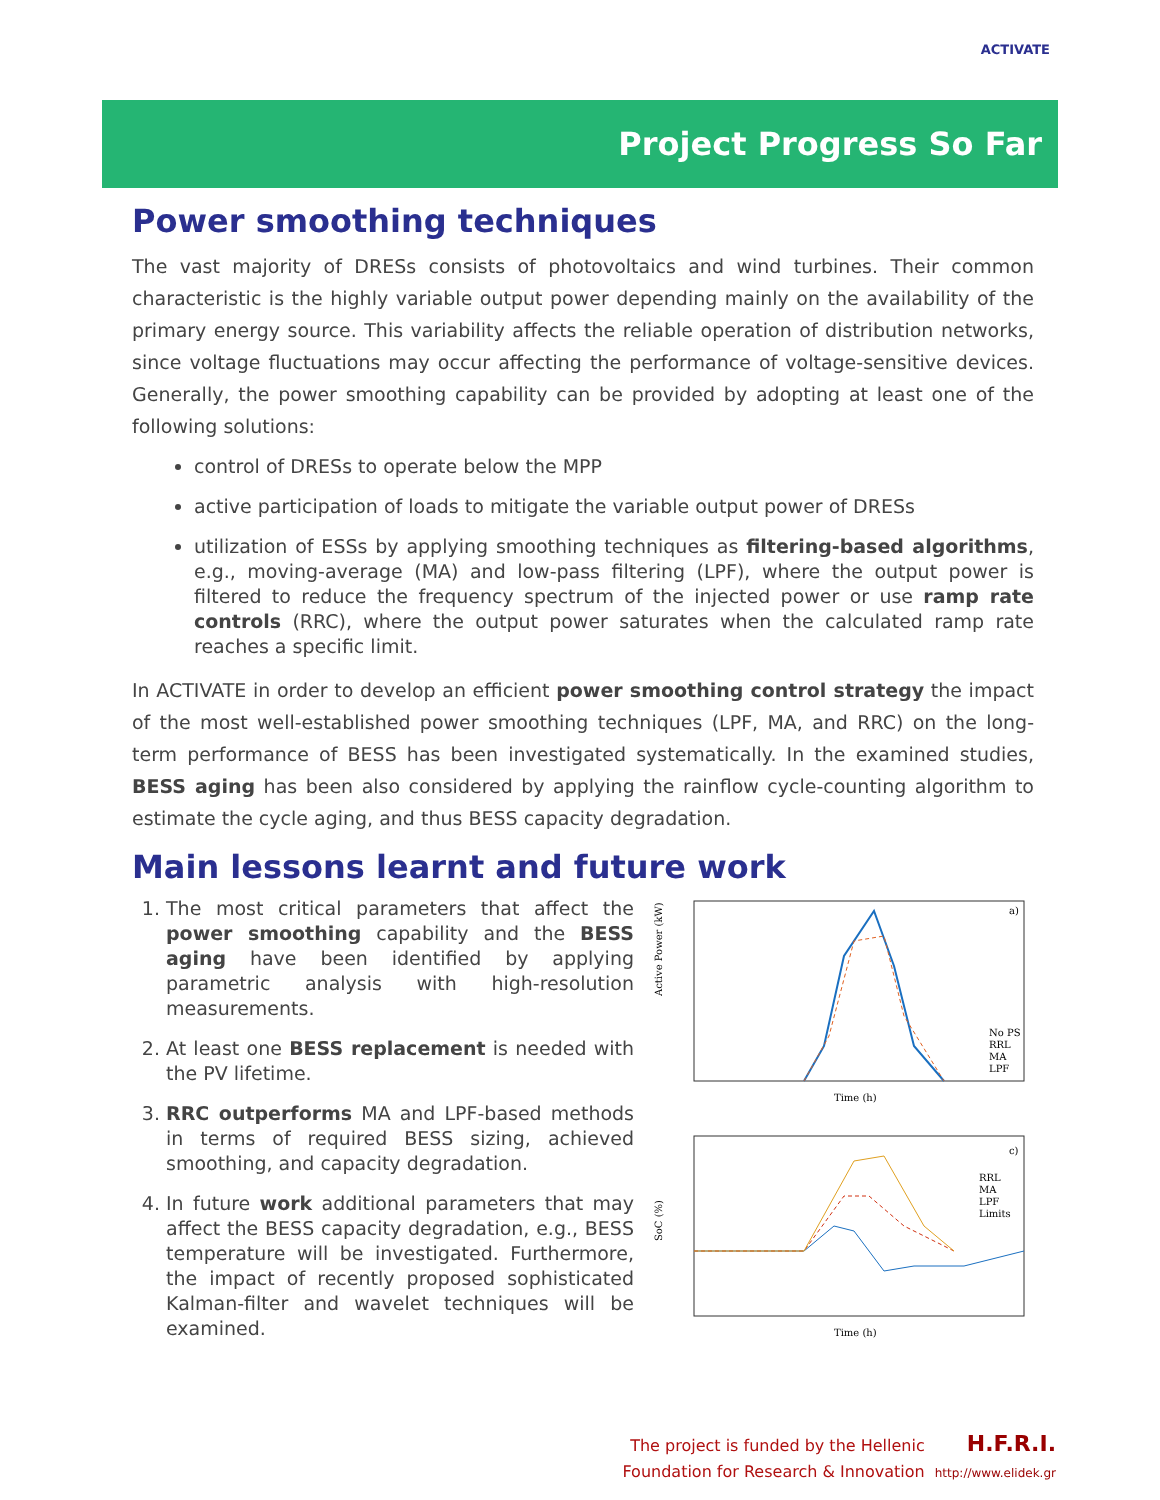ACTIVATE
Project Progress So Far
Power smoothing techniques
The vast majority of DRESs consists of photovoltaics and wind turbines. Their common characteristic is the highly variable output power depending mainly on the availability of the primary energy source. This variability affects the reliable operation of distribution networks, since voltage fluctuations may occur affecting the performance of voltage-sensitive devices. Generally, the power smoothing capability can be provided by adopting at least one of the following solutions:
control of DRESs to operate below the MPP
active participation of loads to mitigate the variable output power of DRESs
utilization of ESSs by applying smoothing techniques as filtering-based algorithms, e.g., moving-average (MA) and low-pass filtering (LPF), where the output power is filtered to reduce the frequency spectrum of the injected power or use ramp rate controls (RRC), where the output power saturates when the calculated ramp rate reaches a specific limit.
In ACTIVATE in order to develop an efficient power smoothing control strategy the impact of the most well-established power smoothing techniques (LPF, MA, and RRC) on the long-term performance of BESS has been investigated systematically. In the examined studies, BESS aging has been also considered by applying the rainflow cycle-counting algorithm to estimate the cycle aging, and thus BESS capacity degradation.
Main lessons learnt and future work
1. The most critical parameters that affect the power smoothing capability and the BESS aging have been identified by applying parametric analysis with high-resolution measurements.
2. At least one BESS replacement is needed with the PV lifetime.
3. RRC outperforms MA and LPF-based methods in terms of required BESS sizing, achieved smoothing, and capacity degradation.
4. In future work additional parameters that may affect the BESS capacity degradation, e.g., BESS temperature will be investigated. Furthermore, the impact of recently proposed sophisticated Kalman-filter and wavelet techniques will be examined.
Active Power (kW)
a)
Time (h)
No PS
RRL
MA
LPF
SoC (%)
c)
Time (h)
RRL
MA
LPF
Limits
The project is funded by the Hellenic
Foundation for Research & Innovation
H.F.R.I.
http://www.elidek.gr